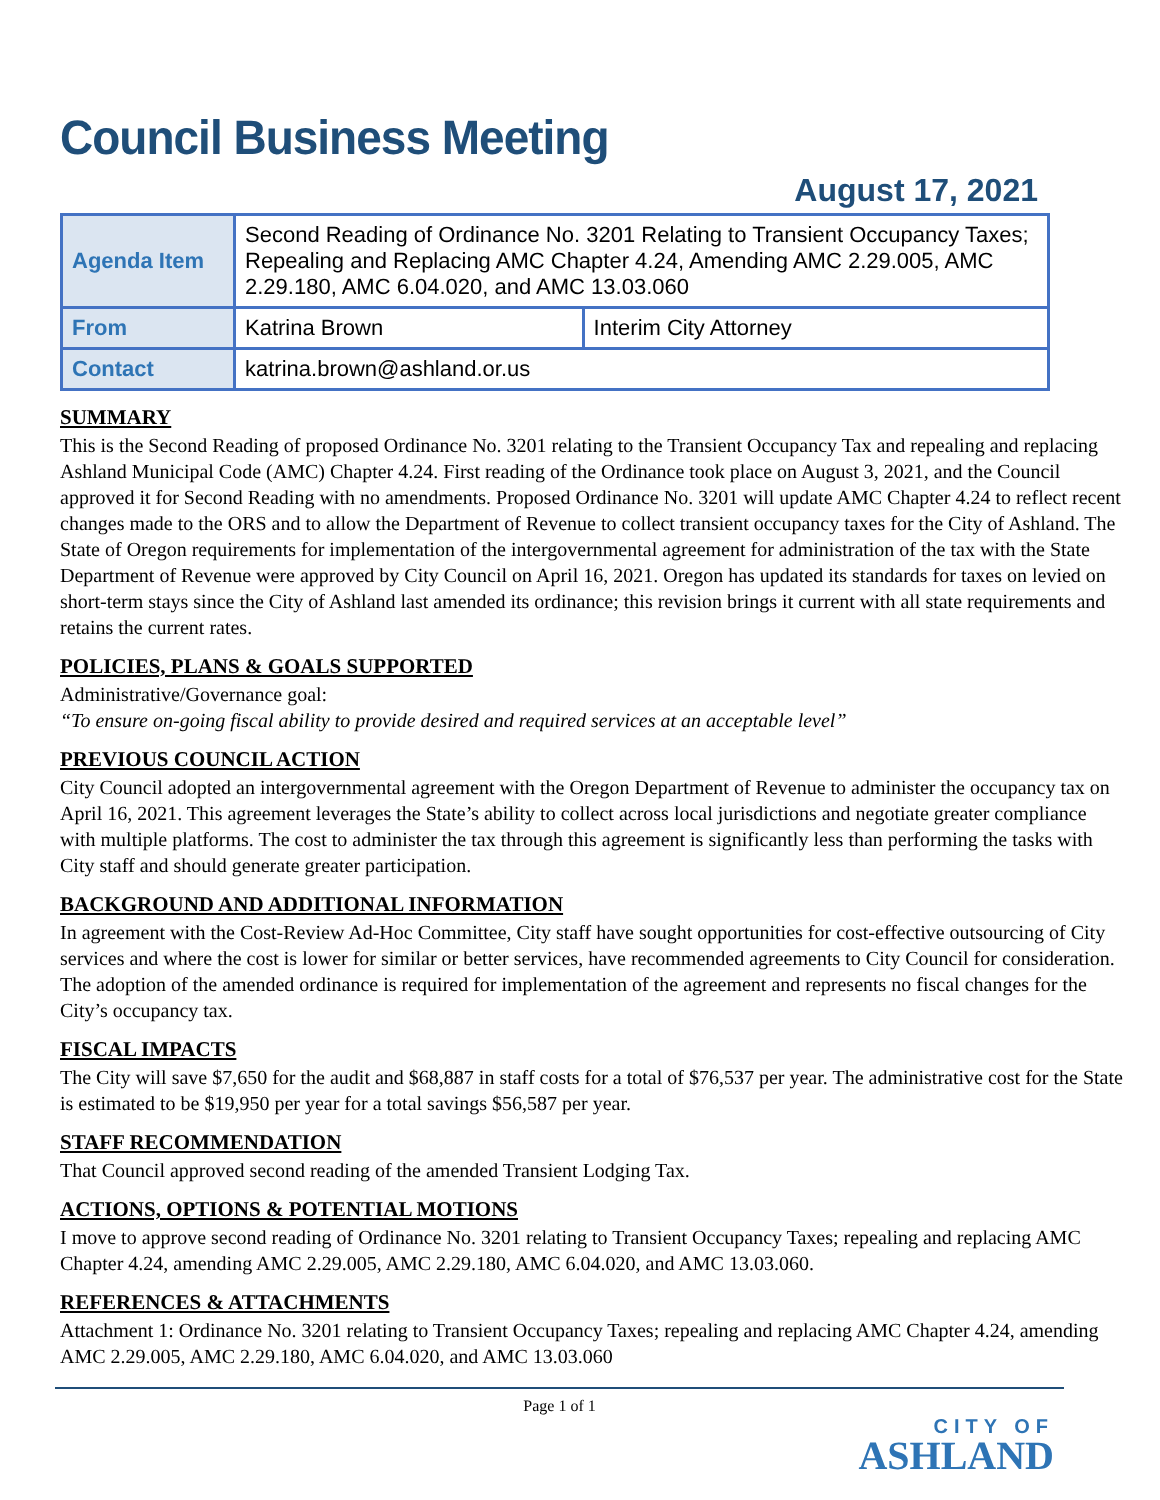Council Business Meeting
August 17, 2021
| Agenda Item | Second Reading of Ordinance No. 3201 Relating to Transient Occupancy Taxes; Repealing and Replacing AMC Chapter 4.24, Amending AMC 2.29.005, AMC 2.29.180, AMC 6.04.020, and AMC 13.03.060 | |
| From | Katrina Brown | Interim City Attorney |
| Contact | katrina.brown@ashland.or.us | |
SUMMARY
This is the Second Reading of proposed Ordinance No. 3201 relating to the Transient Occupancy Tax and repealing and replacing Ashland Municipal Code (AMC) Chapter 4.24. First reading of the Ordinance took place on August 3, 2021, and the Council approved it for Second Reading with no amendments. Proposed Ordinance No. 3201 will update AMC Chapter 4.24 to reflect recent changes made to the ORS and to allow the Department of Revenue to collect transient occupancy taxes for the City of Ashland. The State of Oregon requirements for implementation of the intergovernmental agreement for administration of the tax with the State Department of Revenue were approved by City Council on April 16, 2021. Oregon has updated its standards for taxes on levied on short-term stays since the City of Ashland last amended its ordinance; this revision brings it current with all state requirements and retains the current rates.
POLICIES, PLANS & GOALS SUPPORTED
Administrative/Governance goal:
“To ensure on-going fiscal ability to provide desired and required services at an acceptable level”
PREVIOUS COUNCIL ACTION
City Council adopted an intergovernmental agreement with the Oregon Department of Revenue to administer the occupancy tax on April 16, 2021. This agreement leverages the State’s ability to collect across local jurisdictions and negotiate greater compliance with multiple platforms. The cost to administer the tax through this agreement is significantly less than performing the tasks with City staff and should generate greater participation.
BACKGROUND AND ADDITIONAL INFORMATION
In agreement with the Cost-Review Ad-Hoc Committee, City staff have sought opportunities for cost-effective outsourcing of City services and where the cost is lower for similar or better services, have recommended agreements to City Council for consideration. The adoption of the amended ordinance is required for implementation of the agreement and represents no fiscal changes for the City’s occupancy tax.
FISCAL IMPACTS
The City will save $7,650 for the audit and $68,887 in staff costs for a total of $76,537 per year. The administrative cost for the State is estimated to be $19,950 per year for a total savings $56,587 per year.
STAFF RECOMMENDATION
That Council approved second reading of the amended Transient Lodging Tax.
ACTIONS, OPTIONS & POTENTIAL MOTIONS
I move to approve second reading of Ordinance No. 3201 relating to Transient Occupancy Taxes; repealing and replacing AMC Chapter 4.24, amending AMC 2.29.005, AMC 2.29.180, AMC 6.04.020, and AMC 13.03.060.
REFERENCES & ATTACHMENTS
Attachment 1: Ordinance No. 3201 relating to Transient Occupancy Taxes; repealing and replacing AMC Chapter 4.24, amending AMC 2.29.005, AMC 2.29.180, AMC 6.04.020, and AMC 13.03.060
Page 1 of 1
CITY OF
ASHLAND